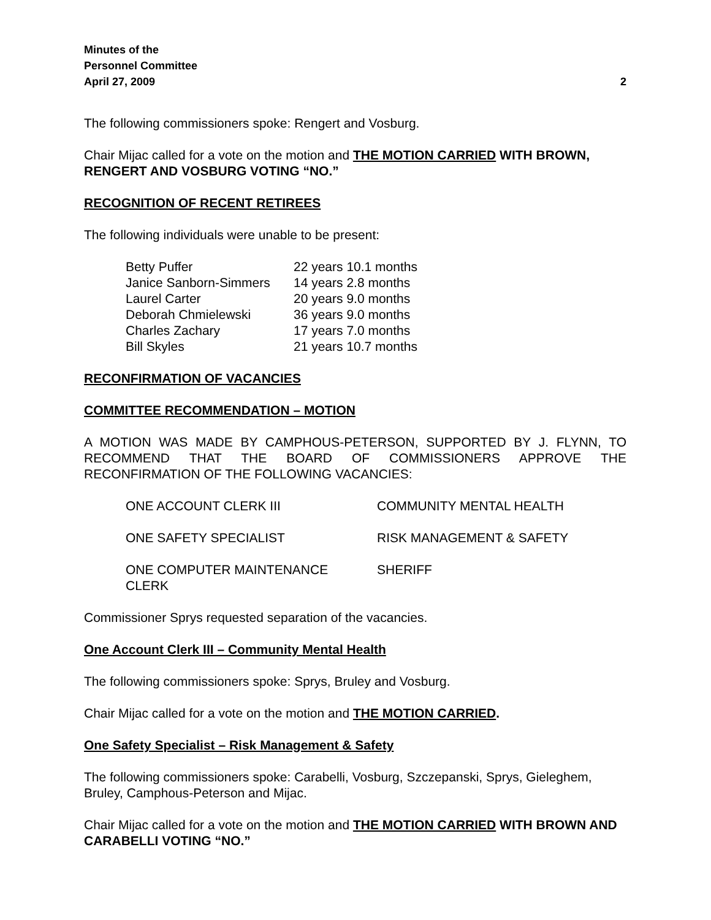Minutes of the
Personnel Committee
April 27, 2009 2
The following commissioners spoke: Rengert and Vosburg.
Chair Mijac called for a vote on the motion and THE MOTION CARRIED WITH BROWN, RENGERT AND VOSBURG VOTING “NO.”
RECOGNITION OF RECENT RETIREES
The following individuals were unable to be present:
| Betty Puffer | 22 years 10.1 months |
| Janice Sanborn-Simmers | 14 years 2.8 months |
| Laurel Carter | 20 years 9.0 months |
| Deborah Chmielewski | 36 years 9.0 months |
| Charles Zachary | 17 years 7.0 months |
| Bill Skyles | 21 years 10.7 months |
RECONFIRMATION OF VACANCIES
COMMITTEE RECOMMENDATION – MOTION
A MOTION WAS MADE BY CAMPHOUS-PETERSON, SUPPORTED BY J. FLYNN, TO RECOMMEND THAT THE BOARD OF COMMISSIONERS APPROVE THE RECONFIRMATION OF THE FOLLOWING VACANCIES:
| ONE ACCOUNT CLERK III | COMMUNITY MENTAL HEALTH |
| ONE SAFETY SPECIALIST | RISK MANAGEMENT & SAFETY |
| ONE COMPUTER MAINTENANCE CLERK | SHERIFF |
Commissioner Sprys requested separation of the vacancies.
One Account Clerk III – Community Mental Health
The following commissioners spoke: Sprys, Bruley and Vosburg.
Chair Mijac called for a vote on the motion and THE MOTION CARRIED.
One Safety Specialist – Risk Management & Safety
The following commissioners spoke: Carabelli, Vosburg, Szczepanski, Sprys, Gieleghem, Bruley, Camphous-Peterson and Mijac.
Chair Mijac called for a vote on the motion and THE MOTION CARRIED WITH BROWN AND CARABELLI VOTING “NO.”